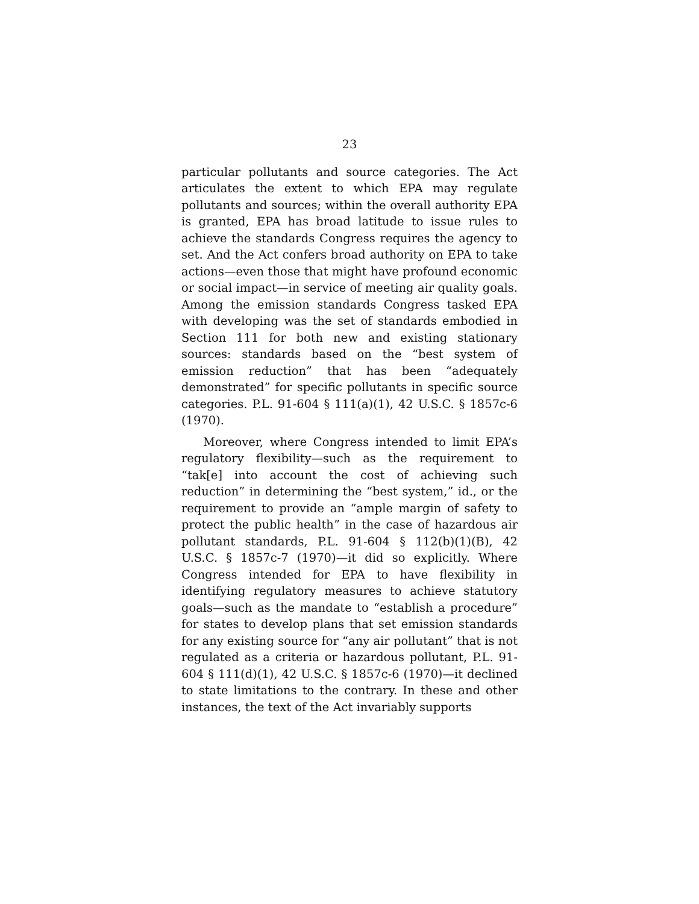23
particular pollutants and source categories. The Act articulates the extent to which EPA may regulate pollutants and sources; within the overall authority EPA is granted, EPA has broad latitude to issue rules to achieve the standards Congress requires the agency to set. And the Act confers broad authority on EPA to take actions—even those that might have profound economic or social impact—in service of meeting air quality goals. Among the emission standards Congress tasked EPA with developing was the set of standards embodied in Section 111 for both new and existing stationary sources: standards based on the “best system of emission reduction” that has been “adequately demonstrated” for specific pollutants in specific source categories. P.L. 91-604 § 111(a)(1), 42 U.S.C. § 1857c-6 (1970).
Moreover, where Congress intended to limit EPA’s regulatory flexibility—such as the requirement to “tak[e] into account the cost of achieving such reduction” in determining the “best system,” id., or the requirement to provide an “ample margin of safety to protect the public health” in the case of hazardous air pollutant standards, P.L. 91-604 § 112(b)(1)(B), 42 U.S.C. § 1857c-7 (1970)—it did so explicitly. Where Congress intended for EPA to have flexibility in identifying regulatory measures to achieve statutory goals—such as the mandate to “establish a procedure” for states to develop plans that set emission standards for any existing source for “any air pollutant” that is not regulated as a criteria or hazardous pollutant, P.L. 91-604 § 111(d)(1), 42 U.S.C. § 1857c-6 (1970)—it declined to state limitations to the contrary. In these and other instances, the text of the Act invariably supports